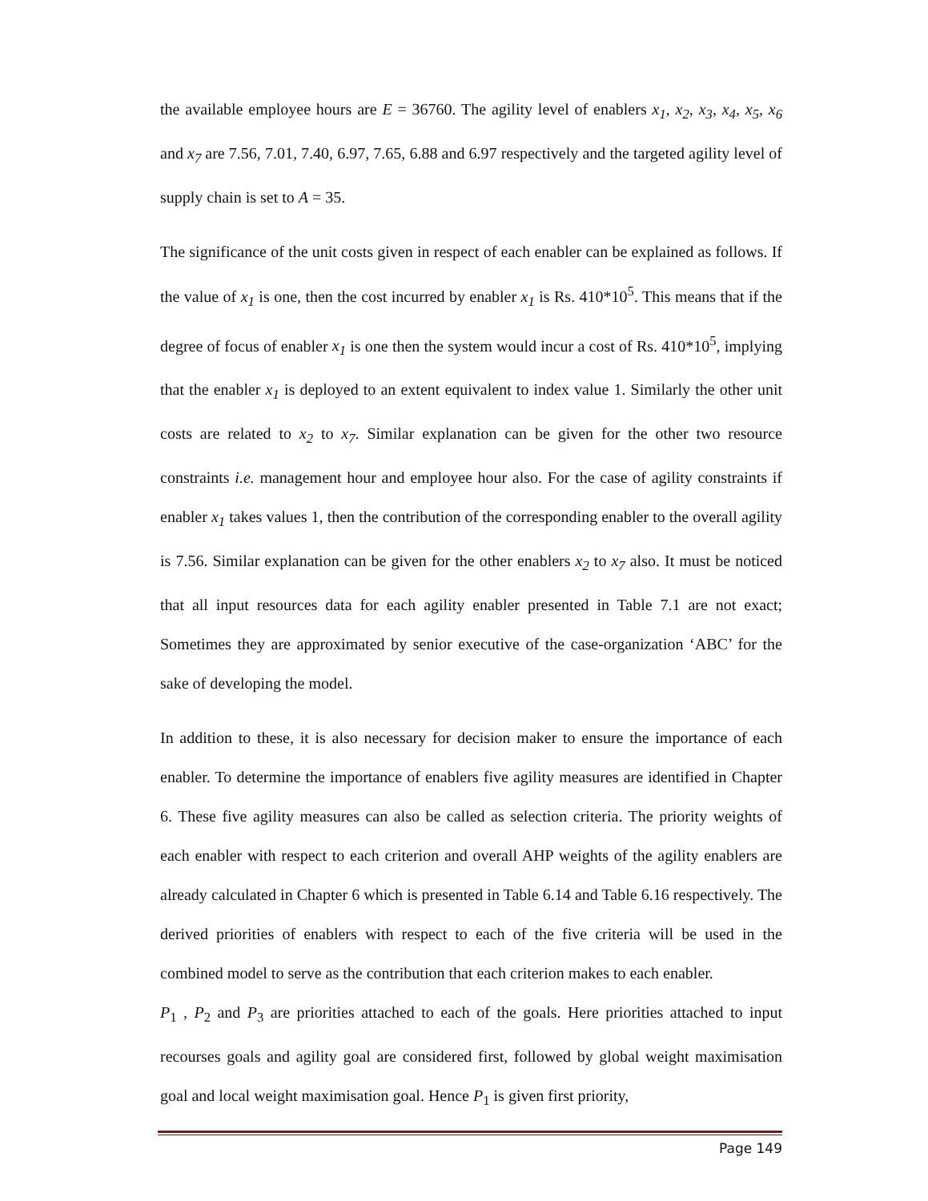the available employee hours are E = 36760. The agility level of enablers x<sub>1</sub>, x<sub>2</sub>, x<sub>3</sub>, x<sub>4</sub>, x<sub>5</sub>, x<sub>6</sub> and x<sub>7</sub> are 7.56, 7.01, 7.40, 6.97, 7.65, 6.88 and 6.97 respectively and the targeted agility level of supply chain is set to A = 35.
The significance of the unit costs given in respect of each enabler can be explained as follows. If the value of x<sub>1</sub> is one, then the cost incurred by enabler x<sub>1</sub> is Rs. 410*10<sup>5</sup>. This means that if the degree of focus of enabler x<sub>1</sub> is one then the system would incur a cost of Rs. 410*10<sup>5</sup>, implying that the enabler x<sub>1</sub> is deployed to an extent equivalent to index value 1. Similarly the other unit costs are related to x<sub>2</sub> to x<sub>7</sub>. Similar explanation can be given for the other two resource constraints i.e. management hour and employee hour also. For the case of agility constraints if enabler x<sub>1</sub> takes values 1, then the contribution of the corresponding enabler to the overall agility is 7.56. Similar explanation can be given for the other enablers x<sub>2</sub> to x<sub>7</sub> also. It must be noticed that all input resources data for each agility enabler presented in Table 7.1 are not exact; Sometimes they are approximated by senior executive of the case-organization ‘ABC’ for the sake of developing the model.
In addition to these, it is also necessary for decision maker to ensure the importance of each enabler. To determine the importance of enablers five agility measures are identified in Chapter 6. These five agility measures can also be called as selection criteria. The priority weights of each enabler with respect to each criterion and overall AHP weights of the agility enablers are already calculated in Chapter 6 which is presented in Table 6.14 and Table 6.16 respectively. The derived priorities of enablers with respect to each of the five criteria will be used in the combined model to serve as the contribution that each criterion makes to each enabler.
P<sub>1</sub> , P<sub>2</sub> and P<sub>3</sub> are priorities attached to each of the goals. Here priorities attached to input recourses goals and agility goal are considered first, followed by global weight maximisation goal and local weight maximisation goal. Hence P<sub>1</sub> is given first priority,
Page 149